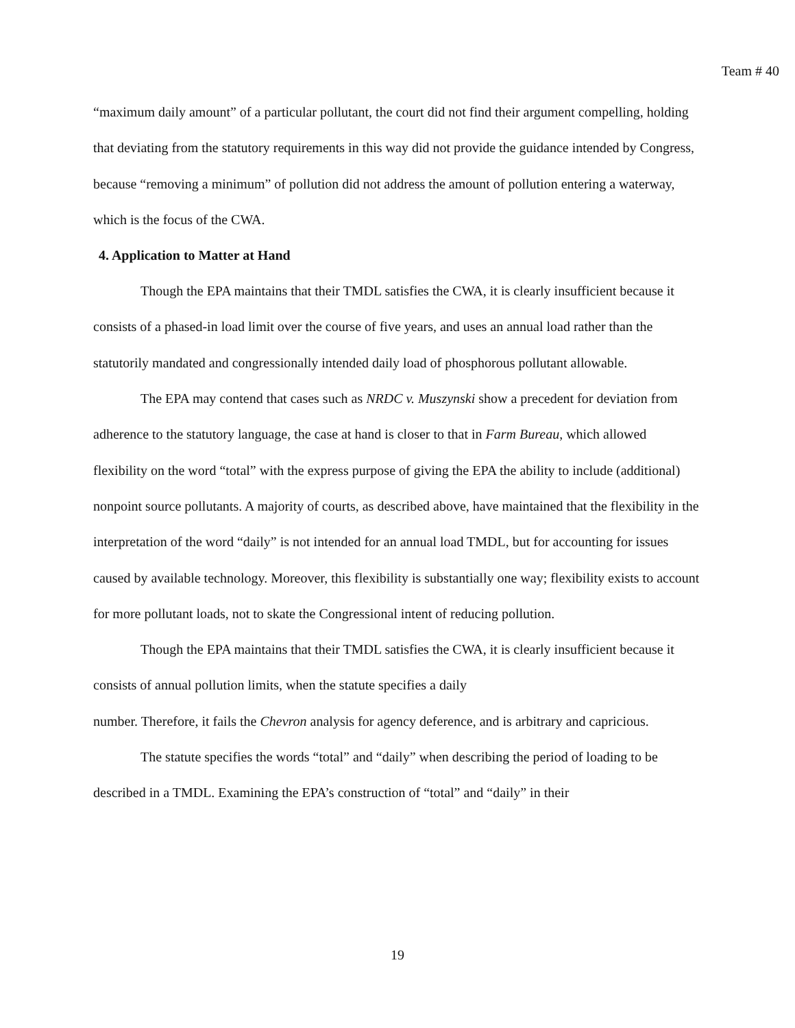Team # 40
“maximum daily amount” of a particular pollutant, the court did not find their argument compelling, holding that deviating from the statutory requirements in this way did not provide the guidance intended by Congress, because “removing a minimum” of pollution did not address the amount of pollution entering a waterway, which is the focus of the CWA.
4. Application to Matter at Hand
Though the EPA maintains that their TMDL satisfies the CWA, it is clearly insufficient because it consists of a phased-in load limit over the course of five years, and uses an annual load rather than the statutorily mandated and congressionally intended daily load of phosphorous pollutant allowable.
The EPA may contend that cases such as NRDC v. Muszynski show a precedent for deviation from adherence to the statutory language, the case at hand is closer to that in Farm Bureau, which allowed flexibility on the word “total” with the express purpose of giving the EPA the ability to include (additional) nonpoint source pollutants. A majority of courts, as described above, have maintained that the flexibility in the interpretation of the word “daily” is not intended for an annual load TMDL, but for accounting for issues caused by available technology. Moreover, this flexibility is substantially one way; flexibility exists to account for more pollutant loads, not to skate the Congressional intent of reducing pollution.
Though the EPA maintains that their TMDL satisfies the CWA, it is clearly insufficient because it consists of annual pollution limits, when the statute specifies a daily
number. Therefore, it fails the Chevron analysis for agency deference, and is arbitrary and capricious.
The statute specifies the words “total” and “daily” when describing the period of loading to be described in a TMDL. Examining the EPA’s construction of “total” and “daily” in their
19